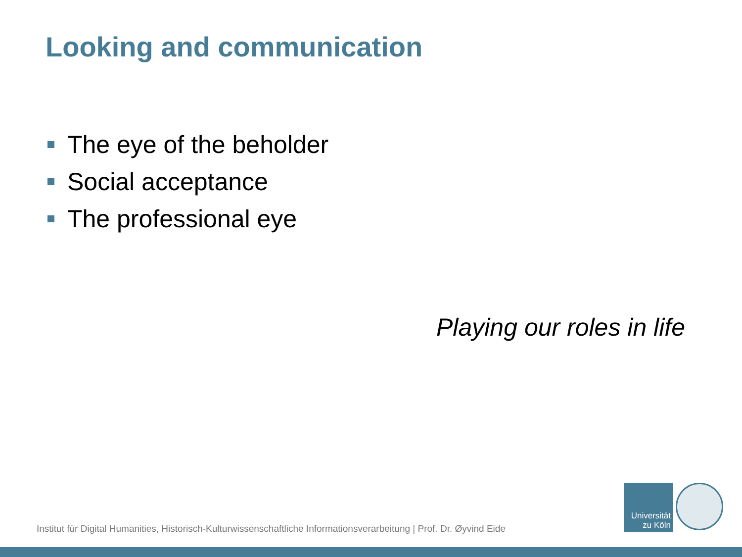Looking and communication
The eye of the beholder
Social acceptance
The professional eye
Playing our roles in life
Institut für Digital Humanities, Historisch-Kulturwissenschaftliche Informationsverarbeitung | Prof. Dr. Øyvind Eide
Universität
zu Köln